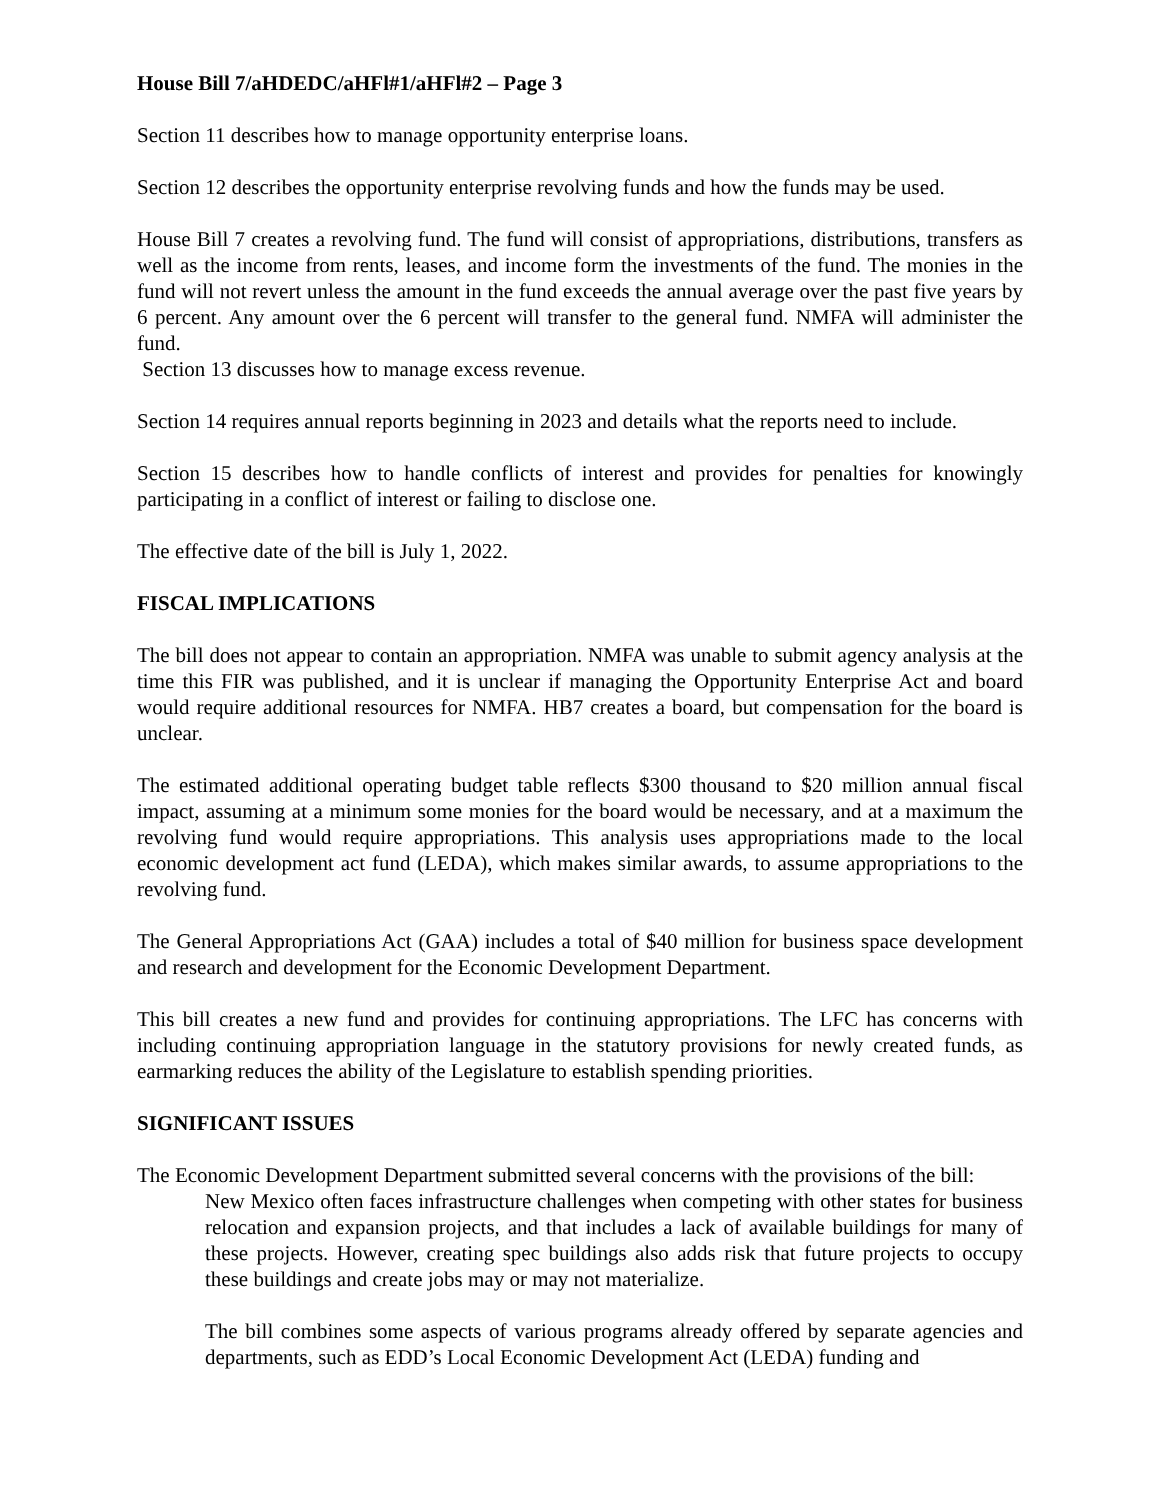House Bill 7/aHDEDC/aHFl#1/aHFl#2 – Page 3
Section 11 describes how to manage opportunity enterprise loans.
Section 12 describes the opportunity enterprise revolving funds and how the funds may be used.
House Bill 7 creates a revolving fund. The fund will consist of appropriations, distributions, transfers as well as the income from rents, leases, and income form the investments of the fund. The monies in the fund will not revert unless the amount in the fund exceeds the annual average over the past five years by 6 percent. Any amount over the 6 percent will transfer to the general fund. NMFA will administer the fund.
Section 13 discusses how to manage excess revenue.
Section 14 requires annual reports beginning in 2023 and details what the reports need to include.
Section 15 describes how to handle conflicts of interest and provides for penalties for knowingly participating in a conflict of interest or failing to disclose one.
The effective date of the bill is July 1, 2022.
FISCAL IMPLICATIONS
The bill does not appear to contain an appropriation. NMFA was unable to submit agency analysis at the time this FIR was published, and it is unclear if managing the Opportunity Enterprise Act and board would require additional resources for NMFA. HB7 creates a board, but compensation for the board is unclear.
The estimated additional operating budget table reflects $300 thousand to $20 million annual fiscal impact, assuming at a minimum some monies for the board would be necessary, and at a maximum the revolving fund would require appropriations. This analysis uses appropriations made to the local economic development act fund (LEDA), which makes similar awards, to assume appropriations to the revolving fund.
The General Appropriations Act (GAA) includes a total of $40 million for business space development and research and development for the Economic Development Department.
This bill creates a new fund and provides for continuing appropriations. The LFC has concerns with including continuing appropriation language in the statutory provisions for newly created funds, as earmarking reduces the ability of the Legislature to establish spending priorities.
SIGNIFICANT ISSUES
The Economic Development Department submitted several concerns with the provisions of the bill:
New Mexico often faces infrastructure challenges when competing with other states for business relocation and expansion projects, and that includes a lack of available buildings for many of these projects. However, creating spec buildings also adds risk that future projects to occupy these buildings and create jobs may or may not materialize.
The bill combines some aspects of various programs already offered by separate agencies and departments, such as EDD’s Local Economic Development Act (LEDA) funding and